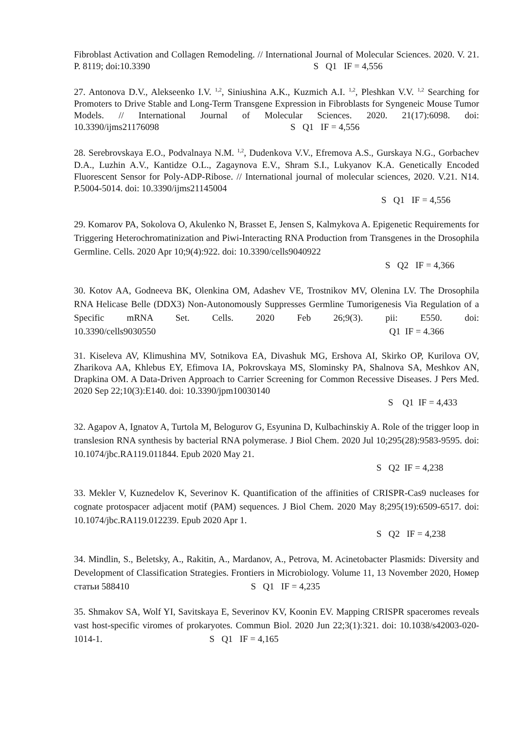Fibroblast Activation and Collagen Remodeling. // International Journal of Molecular Sciences. 2020. V. 21. P. 8119; doi:10.3390 S Q1 IF = 4,556
27. Antonova D.V., Alekseenko I.V. <sup>1,2</sup>, Siniushina A.K., Kuzmich A.I. <sup>1,2</sup>, Pleshkan V.V. <sup>1,2</sup> Searching for Promoters to Drive Stable and Long-Term Transgene Expression in Fibroblasts for Syngeneic Mouse Tumor Models. // International Journal of Molecular Sciences. 2020. 21(17):6098. doi: 10.3390/ijms21176098 S Q1 IF = 4,556
28. Serebrovskaya E.O., Podvalnaya N.M. <sup>1,2</sup>, Dudenkova V.V., Efremova A.S., Gurskaya N.G., Gorbachev D.A., Luzhin A.V., Kantidze O.L., Zagaynova E.V., Shram S.I., Lukyanov K.A. Genetically Encoded Fluorescent Sensor for Poly-ADP-Ribose. // International journal of molecular sciences, 2020. V.21. N14. P.5004-5014. doi: 10.3390/ijms21145004
S Q1 IF = 4,556
29. Komarov PA, Sokolova O, Akulenko N, Brasset E, Jensen S, Kalmykova A. Epigenetic Requirements for Triggering Heterochromatinization and Piwi-Interacting RNA Production from Transgenes in the Drosophila Germline. Cells. 2020 Apr 10;9(4):922. doi: 10.3390/cells9040922
S Q2 IF = 4,366
30. Kotov AA, Godneeva BK, Olenkina OM, Adashev VE, Trostnikov MV, Olenina LV. The Drosophila RNA Helicase Belle (DDX3) Non-Autonomously Suppresses Germline Tumorigenesis Via Regulation of a Specific mRNA Set. Cells. 2020 Feb 26;9(3). pii: E550. doi: 10.3390/cells9030550 Q1 IF = 4.366
31. Kiseleva AV, Klimushina MV, Sotnikova EA, Divashuk MG, Ershova AI, Skirko OP, Kurilova OV, Zharikova AA, Khlebus EY, Efimova IA, Pokrovskaya MS, Slominsky PA, Shalnova SA, Meshkov AN, Drapkina OM. A Data-Driven Approach to Carrier Screening for Common Recessive Diseases. J Pers Med. 2020 Sep 22;10(3):E140. doi: 10.3390/jpm10030140
S Q1 IF = 4,433
32. Agapov A, Ignatov A, Turtola M, Belogurov G, Esyunina D, Kulbachinskiy A. Role of the trigger loop in translesion RNA synthesis by bacterial RNA polymerase. J Biol Chem. 2020 Jul 10;295(28):9583-9595. doi: 10.1074/jbc.RA119.011844. Epub 2020 May 21.
S Q2 IF = 4,238
33. Mekler V, Kuznedelov K, Severinov K. Quantification of the affinities of CRISPR-Cas9 nucleases for cognate protospacer adjacent motif (PAM) sequences. J Biol Chem. 2020 May 8;295(19):6509-6517. doi: 10.1074/jbc.RA119.012239. Epub 2020 Apr 1.
S Q2 IF = 4,238
34. Mindlin, S., Beletsky, A., Rakitin, A., Mardanov, A., Petrova, M. Acinetobacter Plasmids: Diversity and Development of Classification Strategies. Frontiers in Microbiology. Volume 11, 13 November 2020, Номер статьи 588410 S Q1 IF = 4,235
35. Shmakov SA, Wolf YI, Savitskaya E, Severinov KV, Koonin EV. Mapping CRISPR spaceromes reveals vast host-specific viromes of prokaryotes. Commun Biol. 2020 Jun 22;3(1):321. doi: 10.1038/s42003-020-1014-1. S Q1 IF = 4,165